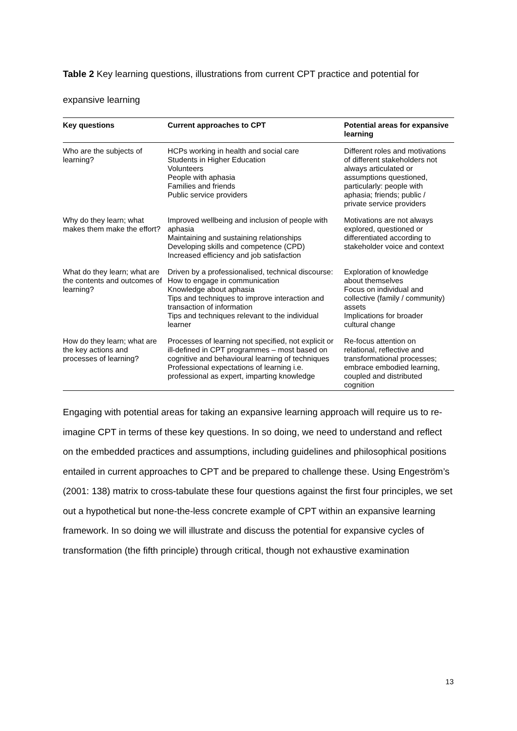Table 2 Key learning questions, illustrations from current CPT practice and potential for expansive learning
| Key questions | Current approaches to CPT | Potential areas for expansive learning |
| --- | --- | --- |
| Who are the subjects of learning? | HCPs working in health and social care Students in Higher Education Volunteers People with aphasia Families and friends Public service providers | Different roles and motivations of different stakeholders not always articulated or assumptions questioned, particularly: people with aphasia; friends; public / private service providers |
| Why do they learn; what makes them make the effort? | Improved wellbeing and inclusion of people with aphasia Maintaining and sustaining relationships Developing skills and competence (CPD) Increased efficiency and job satisfaction | Motivations are not always explored, questioned or differentiated according to stakeholder voice and context |
| What do they learn; what are the contents and outcomes of learning? | Driven by a professionalised, technical discourse: How to engage in communication Knowledge about aphasia Tips and techniques to improve interaction and transaction of information Tips and techniques relevant to the individual learner | Exploration of knowledge about themselves Focus on individual and collective (family / community) assets Implications for broader cultural change |
| How do they learn; what are the key actions and processes of learning? | Processes of learning not specified, not explicit or ill-defined in CPT programmes – most based on cognitive and behavioural learning of techniques Professional expectations of learning i.e. professional as expert, imparting knowledge | Re-focus attention on relational, reflective and transformational processes; embrace embodied learning, coupled and distributed cognition |
Engaging with potential areas for taking an expansive learning approach will require us to re-imagine CPT in terms of these key questions. In so doing, we need to understand and reflect on the embedded practices and assumptions, including guidelines and philosophical positions entailed in current approaches to CPT and be prepared to challenge these. Using Engeström’s (2001: 138) matrix to cross-tabulate these four questions against the first four principles, we set out a hypothetical but none-the-less concrete example of CPT within an expansive learning framework. In so doing we will illustrate and discuss the potential for expansive cycles of transformation (the fifth principle) through critical, though not exhaustive examination
13